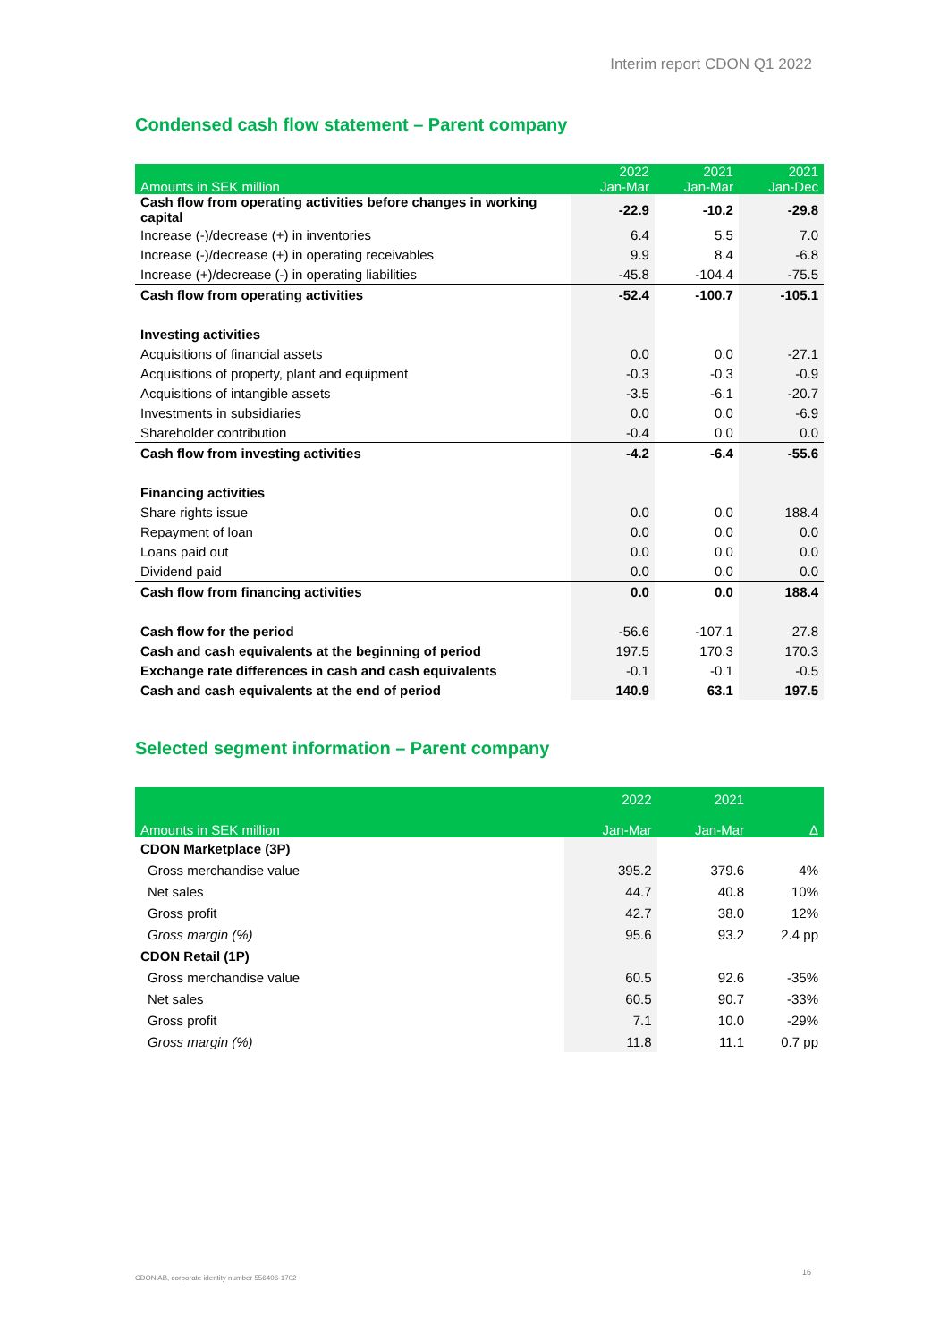Interim report CDON Q1 2022
Condensed cash flow statement – Parent company
| Amounts in SEK million | 2022 Jan-Mar | 2021 Jan-Mar | 2021 Jan-Dec |
| --- | --- | --- | --- |
| Cash flow from operating activities before changes in working capital | -22.9 | -10.2 | -29.8 |
| Increase (-)/decrease (+) in inventories | 6.4 | 5.5 | 7.0 |
| Increase (-)/decrease (+) in operating receivables | 9.9 | 8.4 | -6.8 |
| Increase (+)/decrease (-) in operating liabilities | -45.8 | -104.4 | -75.5 |
| Cash flow from operating activities | -52.4 | -100.7 | -105.1 |
| Investing activities | | | |
| Acquisitions of financial assets | 0.0 | 0.0 | -27.1 |
| Acquisitions of property, plant and equipment | -0.3 | -0.3 | -0.9 |
| Acquisitions of intangible assets | -3.5 | -6.1 | -20.7 |
| Investments in subsidiaries | 0.0 | 0.0 | -6.9 |
| Shareholder contribution | -0.4 | 0.0 | 0.0 |
| Cash flow from investing activities | -4.2 | -6.4 | -55.6 |
| Financing activities | | | |
| Share rights issue | 0.0 | 0.0 | 188.4 |
| Repayment of loan | 0.0 | 0.0 | 0.0 |
| Loans paid out | 0.0 | 0.0 | 0.0 |
| Dividend paid | 0.0 | 0.0 | 0.0 |
| Cash flow from financing activities | 0.0 | 0.0 | 188.4 |
| Cash flow for the period | -56.6 | -107.1 | 27.8 |
| Cash and cash equivalents at the beginning of period | 197.5 | 170.3 | 170.3 |
| Exchange rate differences in cash and cash equivalents | -0.1 | -0.1 | -0.5 |
| Cash and cash equivalents at the end of period | 140.9 | 63.1 | 197.5 |
Selected segment information – Parent company
| Amounts in SEK million | 2022 Jan-Mar | 2021 Jan-Mar | Δ |
| --- | --- | --- | --- |
| CDON Marketplace (3P) | | | |
| Gross merchandise value | 395.2 | 379.6 | 4% |
| Net sales | 44.7 | 40.8 | 10% |
| Gross profit | 42.7 | 38.0 | 12% |
| Gross margin (%) | 95.6 | 93.2 | 2.4 pp |
| CDON Retail (1P) | | | |
| Gross merchandise value | 60.5 | 92.6 | -35% |
| Net sales | 60.5 | 90.7 | -33% |
| Gross profit | 7.1 | 10.0 | -29% |
| Gross margin (%) | 11.8 | 11.1 | 0.7 pp |
CDON AB, corporate identity number 556406-1702
16